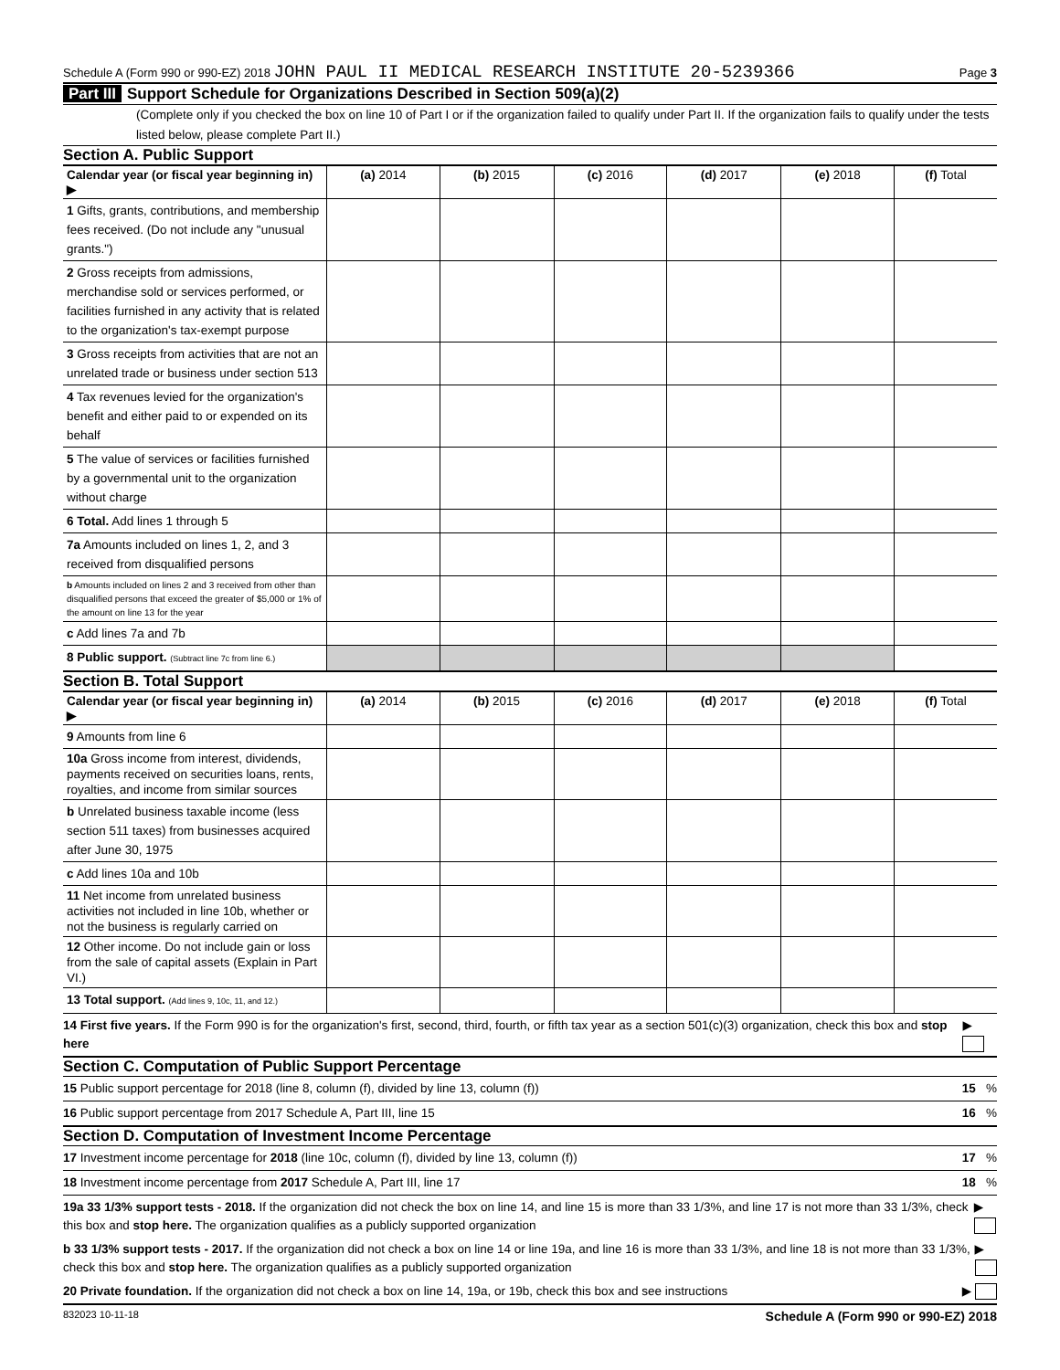Schedule A (Form 990 or 990-EZ) 2018 JOHN PAUL II MEDICAL RESEARCH INSTITUTE 20-5239366 Page 3
Part III Support Schedule for Organizations Described in Section 509(a)(2)
(Complete only if you checked the box on line 10 of Part I or if the organization failed to qualify under Part II. If the organization fails to qualify under the tests listed below, please complete Part II.)
Section A. Public Support
| Calendar year (or fiscal year beginning in) ▶ | (a) 2014 | (b) 2015 | (c) 2016 | (d) 2017 | (e) 2018 | (f) Total |
| --- | --- | --- | --- | --- | --- | --- |
| 1 Gifts, grants, contributions, and membership fees received. (Do not include any "unusual grants.") | | | | | | |
| 2 Gross receipts from admissions, merchandise sold or services performed, or facilities furnished in any activity that is related to the organization's tax-exempt purpose | | | | | | |
| 3 Gross receipts from activities that are not an unrelated trade or business under section 513 | | | | | | |
| 4 Tax revenues levied for the organization's benefit and either paid to or expended on its behalf | | | | | | |
| 5 The value of services or facilities furnished by a governmental unit to the organization without charge | | | | | | |
| 6 Total. Add lines 1 through 5 | | | | | | |
| 7a Amounts included on lines 1, 2, and 3 received from disqualified persons | | | | | | |
| b Amounts included on lines 2 and 3 received from other than disqualified persons that exceed the greater of $5,000 or 1% of the amount on line 13 for the year | | | | | | |
| c Add lines 7a and 7b | | | | | | |
| 8 Public support. (Subtract line 7c from line 6.) | | | | | | |
Section B. Total Support
| Calendar year (or fiscal year beginning in) ▶ | (a) 2014 | (b) 2015 | (c) 2016 | (d) 2017 | (e) 2018 | (f) Total |
| --- | --- | --- | --- | --- | --- | --- |
| 9 Amounts from line 6 | | | | | | |
| 10a Gross income from interest, dividends, payments received on securities loans, rents, royalties, and income from similar sources | | | | | | |
| b Unrelated business taxable income (less section 511 taxes) from businesses acquired after June 30, 1975 | | | | | | |
| c Add lines 10a and 10b | | | | | | |
| 11 Net income from unrelated business activities not included in line 10b, whether or not the business is regularly carried on | | | | | | |
| 12 Other income. Do not include gain or loss from the sale of capital assets (Explain in Part VI.) | | | | | | |
| 13 Total support. (Add lines 9, 10c, 11, and 12.) | | | | | | |
14 First five years. If the Form 990 is for the organization's first, second, third, fourth, or fifth tax year as a section 501(c)(3) organization, check this box and stop here ▶
Section C. Computation of Public Support Percentage
15 Public support percentage for 2018 (line 8, column (f), divided by line 13, column (f)) 15 %
16 Public support percentage from 2017 Schedule A, Part III, line 15 16 %
Section D. Computation of Investment Income Percentage
17 Investment income percentage for 2018 (line 10c, column (f), divided by line 13, column (f)) 17 %
18 Investment income percentage from 2017 Schedule A, Part III, line 17 18 %
19a 33 1/3% support tests - 2018. If the organization did not check the box on line 14, and line 15 is more than 33 1/3%, and line 17 is not more than 33 1/3%, check this box and stop here. The organization qualifies as a publicly supported organization ▶
b 33 1/3% support tests - 2017. If the organization did not check a box on line 14 or line 19a, and line 16 is more than 33 1/3%, and line 18 is not more than 33 1/3%, check this box and stop here. The organization qualifies as a publicly supported organization ▶
20 Private foundation. If the organization did not check a box on line 14, 19a, or 19b, check this box and see instructions ▶
832023 10-11-18 Schedule A (Form 990 or 990-EZ) 2018